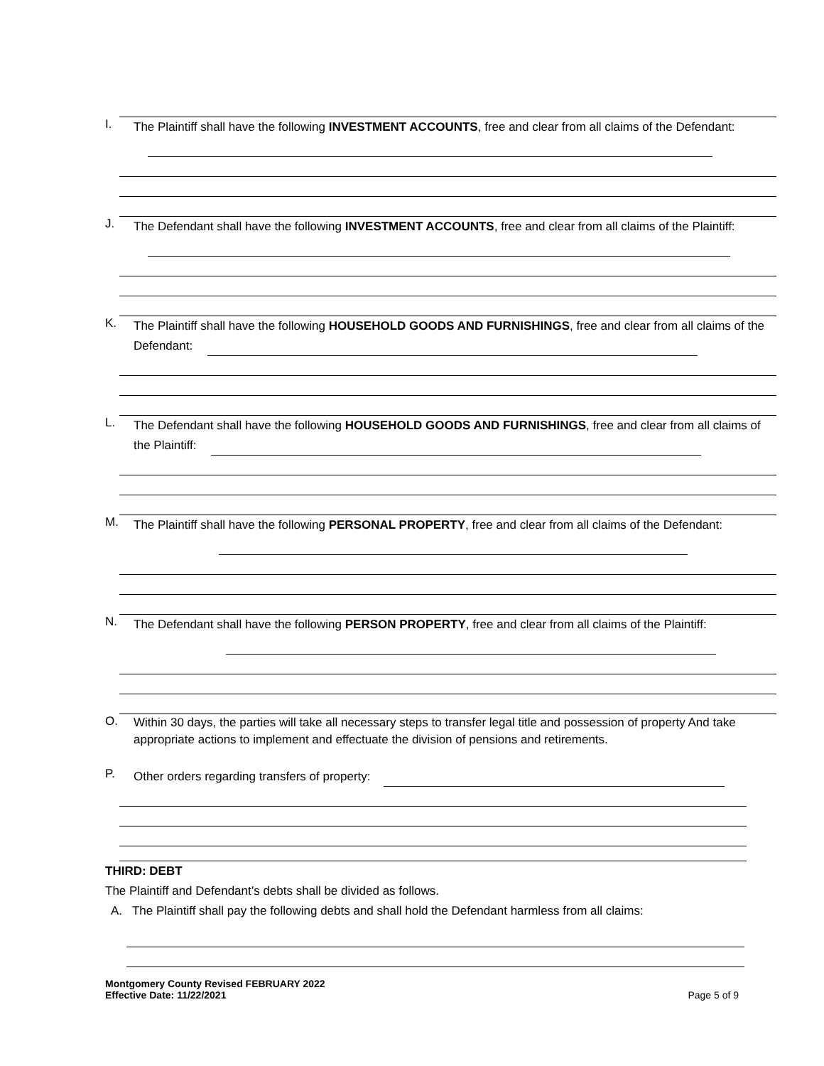I.
The Plaintiff shall have the following INVESTMENT ACCOUNTS, free and clear from all claims of the Defendant:
J.
The Defendant shall have the following INVESTMENT ACCOUNTS, free and clear from all claims of the Plaintiff:
K.
The Plaintiff shall have the following HOUSEHOLD GOODS AND FURNISHINGS, free and clear from all claims of the Defendant:
L.
The Defendant shall have the following HOUSEHOLD GOODS AND FURNISHINGS, free and clear from all claims of the Plaintiff:
M.
The Plaintiff shall have the following PERSONAL PROPERTY, free and clear from all claims of the Defendant:
N.
The Defendant shall have the following PERSON PROPERTY, free and clear from all claims of the Plaintiff:
O.
Within 30 days, the parties will take all necessary steps to transfer legal title and possession of property And take appropriate actions to implement and effectuate the division of pensions and retirements.
P.
Other orders regarding transfers of property:
THIRD: DEBT
The Plaintiff and Defendant’s debts shall be divided as follows.
A. The Plaintiff shall pay the following debts and shall hold the Defendant harmless from all claims:
Montgomery County Revised FEBRUARY 2022
Effective Date: 11/22/2021 Page 5 of 9